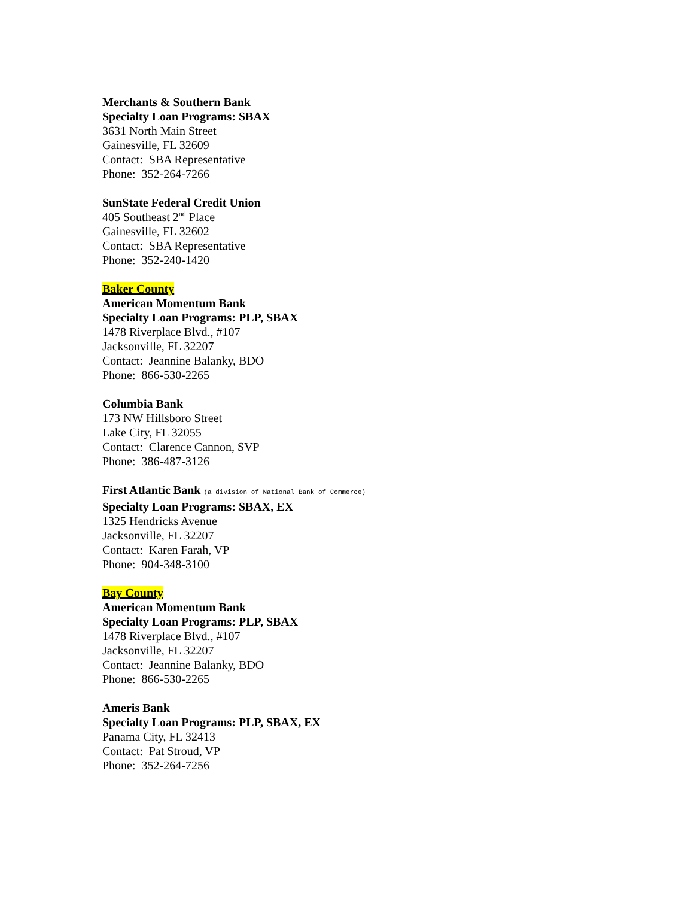Merchants & Southern Bank
Specialty Loan Programs: SBAX
3631 North Main Street
Gainesville, FL 32609
Contact: SBA Representative
Phone: 352-264-7266
SunState Federal Credit Union
405 Southeast 2<sup>nd</sup> Place
Gainesville, FL 32602
Contact: SBA Representative
Phone: 352-240-1420
Baker County
American Momentum Bank
Specialty Loan Programs: PLP, SBAX
1478 Riverplace Blvd., #107
Jacksonville, FL 32207
Contact: Jeannine Balanky, BDO
Phone: 866-530-2265
Columbia Bank
173 NW Hillsboro Street
Lake City, FL 32055
Contact: Clarence Cannon, SVP
Phone: 386-487-3126
First Atlantic Bank (a division of National Bank of Commerce)
Specialty Loan Programs: SBAX, EX
1325 Hendricks Avenue
Jacksonville, FL 32207
Contact: Karen Farah, VP
Phone: 904-348-3100
Bay County
American Momentum Bank
Specialty Loan Programs: PLP, SBAX
1478 Riverplace Blvd., #107
Jacksonville, FL 32207
Contact: Jeannine Balanky, BDO
Phone: 866-530-2265
Ameris Bank
Specialty Loan Programs: PLP, SBAX, EX
Panama City, FL 32413
Contact: Pat Stroud, VP
Phone: 352-264-7256